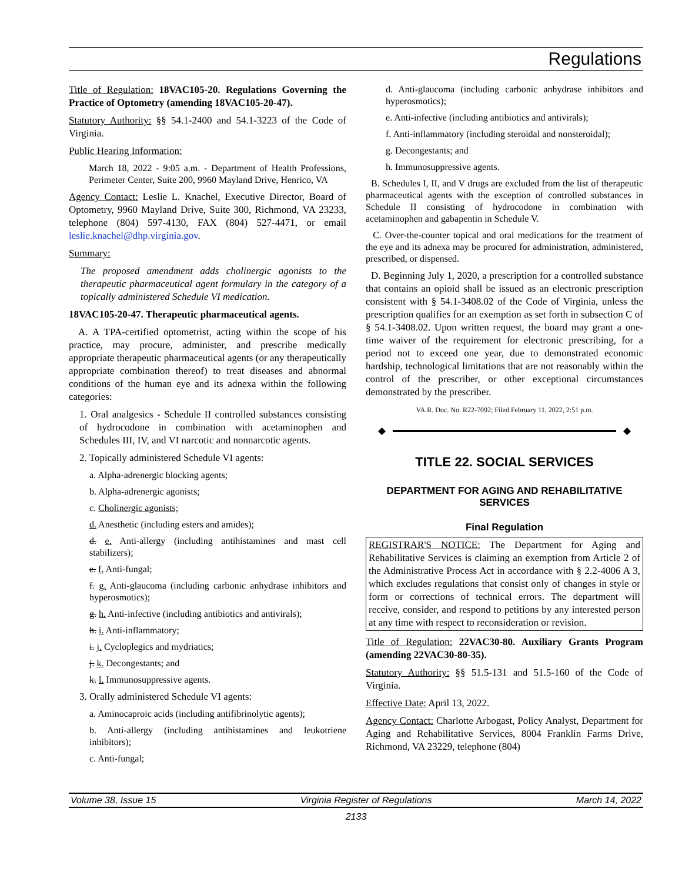Regulations
Title of Regulation: 18VAC105-20. Regulations Governing the Practice of Optometry (amending 18VAC105-20-47).
Statutory Authority: §§ 54.1-2400 and 54.1-3223 of the Code of Virginia.
Public Hearing Information:
March 18, 2022 - 9:05 a.m. - Department of Health Professions, Perimeter Center, Suite 200, 9960 Mayland Drive, Henrico, VA
Agency Contact: Leslie L. Knachel, Executive Director, Board of Optometry, 9960 Mayland Drive, Suite 300, Richmond, VA 23233, telephone (804) 597-4130, FAX (804) 527-4471, or email leslie.knachel@dhp.virginia.gov.
Summary:
The proposed amendment adds cholinergic agonists to the therapeutic pharmaceutical agent formulary in the category of a topically administered Schedule VI medication.
18VAC105-20-47. Therapeutic pharmaceutical agents.
A. A TPA-certified optometrist, acting within the scope of his practice, may procure, administer, and prescribe medically appropriate therapeutic pharmaceutical agents (or any therapeutically appropriate combination thereof) to treat diseases and abnormal conditions of the human eye and its adnexa within the following categories:
1. Oral analgesics - Schedule II controlled substances consisting of hydrocodone in combination with acetaminophen and Schedules III, IV, and VI narcotic and nonnarcotic agents.
2. Topically administered Schedule VI agents:
a. Alpha-adrenergic blocking agents;
b. Alpha-adrenergic agonists;
c. Cholinergic agonists;
d. Anesthetic (including esters and amides);
d. e. Anti-allergy (including antihistamines and mast cell stabilizers);
e. f. Anti-fungal;
f. g. Anti-glaucoma (including carbonic anhydrase inhibitors and hyperosmotics);
g. h. Anti-infective (including antibiotics and antivirals);
h. i. Anti-inflammatory;
i. j. Cycloplegics and mydriatics;
j. k. Decongestants; and
k. l. Immunosuppressive agents.
3. Orally administered Schedule VI agents:
a. Aminocaproic acids (including antifibrinolytic agents);
b. Anti-allergy (including antihistamines and leukotriene inhibitors);
c. Anti-fungal;
d. Anti-glaucoma (including carbonic anhydrase inhibitors and hyperosmotics);
e. Anti-infective (including antibiotics and antivirals);
f. Anti-inflammatory (including steroidal and nonsteroidal);
g. Decongestants; and
h. Immunosuppressive agents.
B. Schedules I, II, and V drugs are excluded from the list of therapeutic pharmaceutical agents with the exception of controlled substances in Schedule II consisting of hydrocodone in combination with acetaminophen and gabapentin in Schedule V.
C. Over-the-counter topical and oral medications for the treatment of the eye and its adnexa may be procured for administration, administered, prescribed, or dispensed.
D. Beginning July 1, 2020, a prescription for a controlled substance that contains an opioid shall be issued as an electronic prescription consistent with § 54.1-3408.02 of the Code of Virginia, unless the prescription qualifies for an exemption as set forth in subsection C of § 54.1-3408.02. Upon written request, the board may grant a one-time waiver of the requirement for electronic prescribing, for a period not to exceed one year, due to demonstrated economic hardship, technological limitations that are not reasonably within the control of the prescriber, or other exceptional circumstances demonstrated by the prescriber.
VA.R. Doc. No. R22-7092; Filed February 11, 2022, 2:51 p.m.
◆ ◆
TITLE 22. SOCIAL SERVICES
DEPARTMENT FOR AGING AND REHABILITATIVE SERVICES
Final Regulation
REGISTRAR'S NOTICE: The Department for Aging and Rehabilitative Services is claiming an exemption from Article 2 of the Administrative Process Act in accordance with § 2.2-4006 A 3, which excludes regulations that consist only of changes in style or form or corrections of technical errors. The department will receive, consider, and respond to petitions by any interested person at any time with respect to reconsideration or revision.
Title of Regulation: 22VAC30-80. Auxiliary Grants Program (amending 22VAC30-80-35).
Statutory Authority: §§ 51.5-131 and 51.5-160 of the Code of Virginia.
Effective Date: April 13, 2022.
Agency Contact: Charlotte Arbogast, Policy Analyst, Department for Aging and Rehabilitative Services, 8004 Franklin Farms Drive, Richmond, VA 23229, telephone (804)
Volume 38, Issue 15 Virginia Register of Regulations March 14, 2022
2133